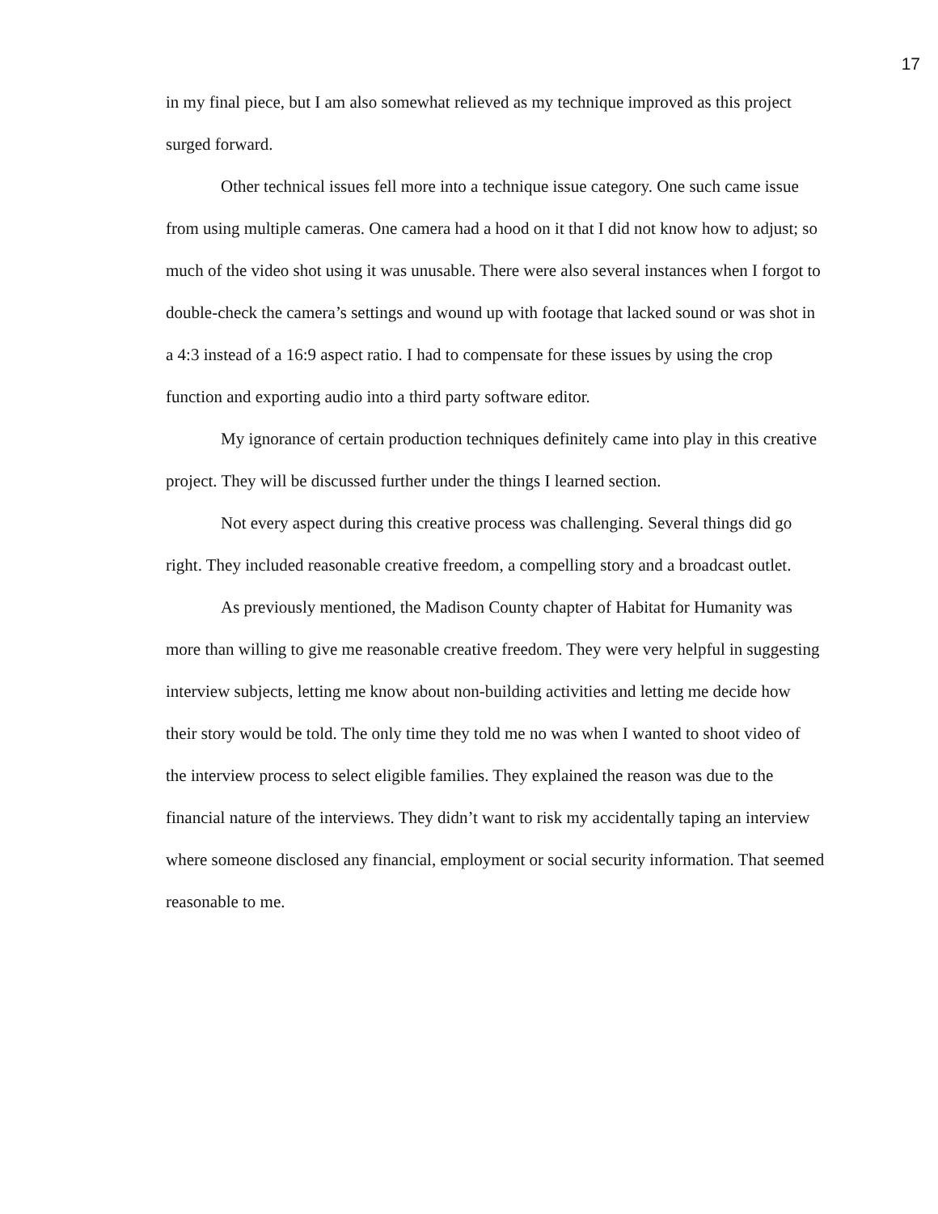17
in my final piece, but I am also somewhat relieved as my technique improved as this project surged forward.
Other technical issues fell more into a technique issue category. One such came issue from using multiple cameras. One camera had a hood on it that I did not know how to adjust; so much of the video shot using it was unusable. There were also several instances when I forgot to double-check the camera’s settings and wound up with footage that lacked sound or was shot in a 4:3 instead of a 16:9 aspect ratio. I had to compensate for these issues by using the crop function and exporting audio into a third party software editor.
My ignorance of certain production techniques definitely came into play in this creative project. They will be discussed further under the things I learned section.
Not every aspect during this creative process was challenging. Several things did go right. They included reasonable creative freedom, a compelling story and a broadcast outlet.
As previously mentioned, the Madison County chapter of Habitat for Humanity was more than willing to give me reasonable creative freedom. They were very helpful in suggesting interview subjects, letting me know about non-building activities and letting me decide how their story would be told. The only time they told me no was when I wanted to shoot video of the interview process to select eligible families. They explained the reason was due to the financial nature of the interviews. They didn’t want to risk my accidentally taping an interview where someone disclosed any financial, employment or social security information. That seemed reasonable to me.